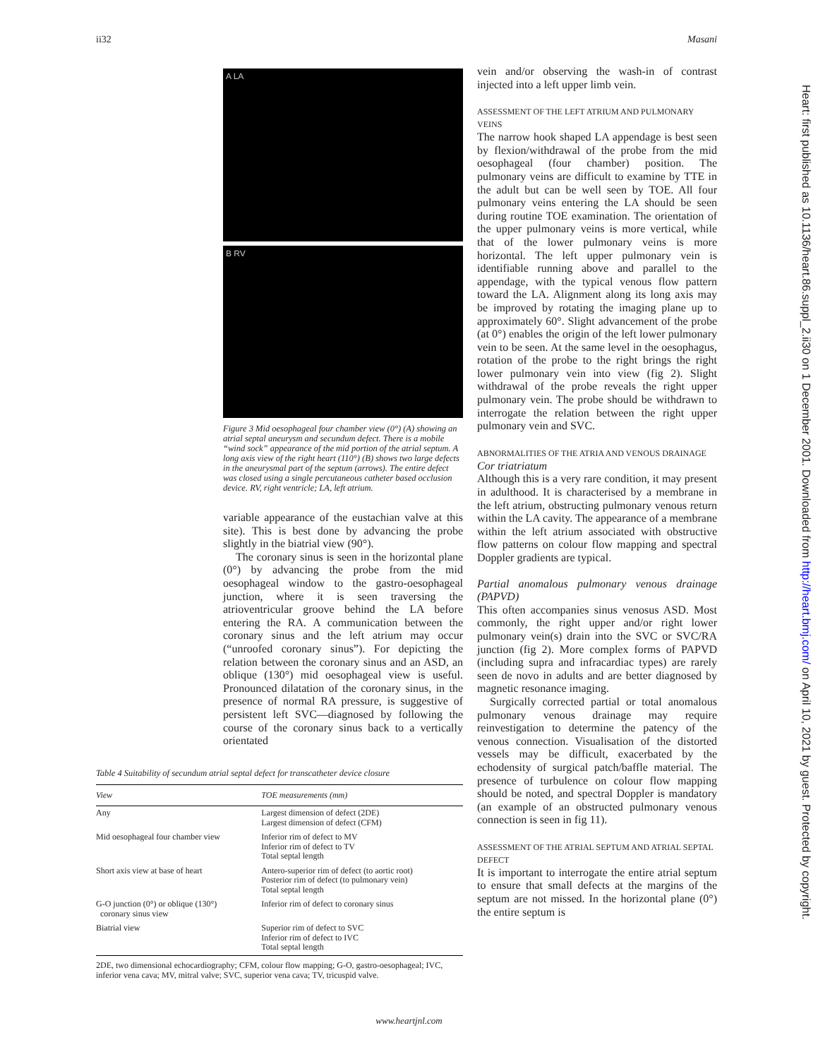ii32 Masani
A LA
B RV
Figure 3 Mid oesophageal four chamber view (0°) (A) showing an atrial septal aneurysm and secundum defect. There is a mobile “wind sock” appearance of the mid portion of the atrial septum. A long axis view of the right heart (110°) (B) shows two large defects in the aneurysmal part of the septum (arrows). The entire defect was closed using a single percutaneous catheter based occlusion device. RV, right ventricle; LA, left atrium.
variable appearance of the eustachian valve at this site). This is best done by advancing the probe slightly in the biatrial view (90°).
The coronary sinus is seen in the horizontal plane (0°) by advancing the probe from the mid oesophageal window to the gastro-oesophageal junction, where it is seen traversing the atrioventricular groove behind the LA before entering the RA. A communication between the coronary sinus and the left atrium may occur (“unroofed coronary sinus”). For depicting the relation between the coronary sinus and an ASD, an oblique (130°) mid oesophageal view is useful. Pronounced dilatation of the coronary sinus, in the presence of normal RA pressure, is suggestive of persistent left SVC—diagnosed by following the course of the coronary sinus back to a vertically orientated
Table 4 Suitability of secundum atrial septal defect for transcatheter device closure
| View | TOE measurements (mm) |
| --- | --- |
| Any | Largest dimension of defect (2DE) Largest dimension of defect (CFM) |
| Mid oesophageal four chamber view | Inferior rim of defect to MV Inferior rim of defect to TV Total septal length |
| Short axis view at base of heart | Antero-superior rim of defect (to aortic root) Posterior rim of defect (to pulmonary vein) Total septal length |
| G-O junction (0°) or oblique (130°) coronary sinus view | Inferior rim of defect to coronary sinus |
| Biatrial view | Superior rim of defect to SVC Inferior rim of defect to IVC Total septal length |
2DE, two dimensional echocardiography; CFM, colour flow mapping; G-O, gastro-oesophageal; IVC, inferior vena cava; MV, mitral valve; SVC, superior vena cava; TV, tricuspid valve.
vein and/or observing the wash-in of contrast injected into a left upper limb vein.
ASSESSMENT OF THE LEFT ATRIUM AND PULMONARY VEINS
The narrow hook shaped LA appendage is best seen by flexion/withdrawal of the probe from the mid oesophageal (four chamber) position. The pulmonary veins are difficult to examine by TTE in the adult but can be well seen by TOE. All four pulmonary veins entering the LA should be seen during routine TOE examination. The orientation of the upper pulmonary veins is more vertical, while that of the lower pulmonary veins is more horizontal. The left upper pulmonary vein is identifiable running above and parallel to the appendage, with the typical venous flow pattern toward the LA. Alignment along its long axis may be improved by rotating the imaging plane up to approximately 60°. Slight advancement of the probe (at 0°) enables the origin of the left lower pulmonary vein to be seen. At the same level in the oesophagus, rotation of the probe to the right brings the right lower pulmonary vein into view (fig 2). Slight withdrawal of the probe reveals the right upper pulmonary vein. The probe should be withdrawn to interrogate the relation between the right upper pulmonary vein and SVC.
ABNORMALITIES OF THE ATRIA AND VENOUS DRAINAGE
Cor triatriatum
Although this is a very rare condition, it may present in adulthood. It is characterised by a membrane in the left atrium, obstructing pulmonary venous return within the LA cavity. The appearance of a membrane within the left atrium associated with obstructive flow patterns on colour flow mapping and spectral Doppler gradients are typical.
Partial anomalous pulmonary venous drainage (PAPVD)
This often accompanies sinus venosus ASD. Most commonly, the right upper and/or right lower pulmonary vein(s) drain into the SVC or SVC/RA junction (fig 2). More complex forms of PAPVD (including supra and infracardiac types) are rarely seen de novo in adults and are better diagnosed by magnetic resonance imaging.
Surgically corrected partial or total anomalous pulmonary venous drainage may require reinvestigation to determine the patency of the venous connection. Visualisation of the distorted vessels may be difficult, exacerbated by the echodensity of surgical patch/baffle material. The presence of turbulence on colour flow mapping should be noted, and spectral Doppler is mandatory (an example of an obstructed pulmonary venous connection is seen in fig 11).
ASSESSMENT OF THE ATRIAL SEPTUM AND ATRIAL SEPTAL DEFECT
It is important to interrogate the entire atrial septum to ensure that small defects at the margins of the septum are not missed. In the horizontal plane (0°) the entire septum is
Heart: first published as 10.1136/heart.86.suppl_2.ii30 on 1 December 2001. Downloaded from http://heart.bmj.com/ on April 10, 2021 by guest. Protected by copyright.
www.heartjnl.com